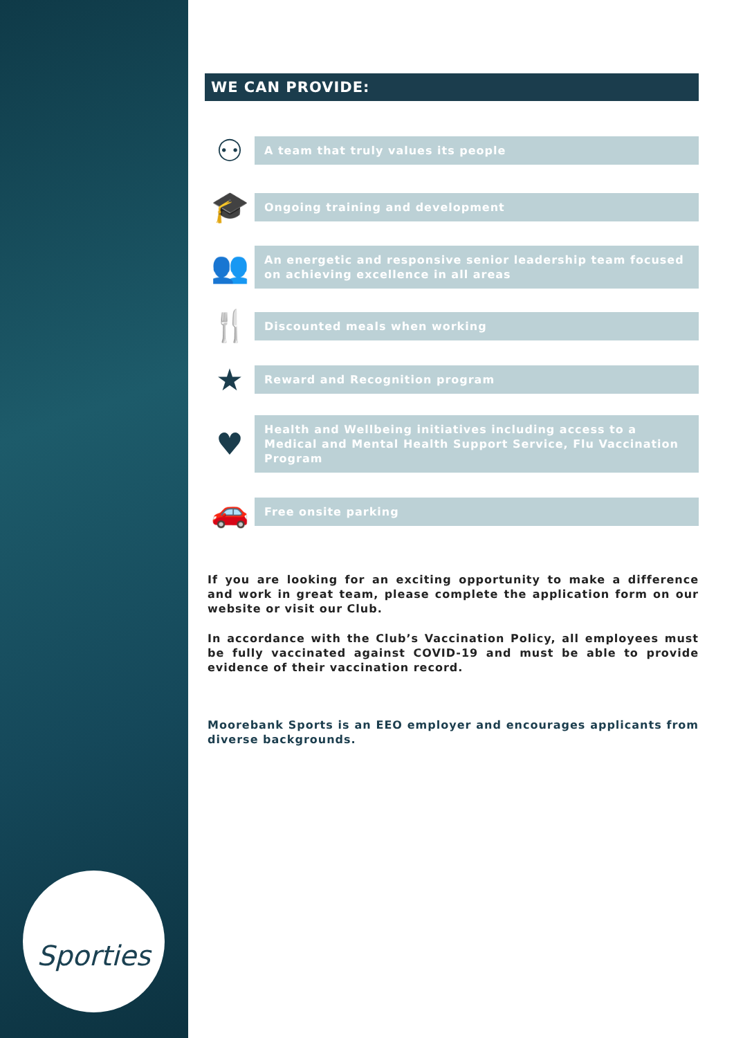Sporties
WE CAN PROVIDE:
⚇
A team that truly values its people
🎓
Ongoing training and development
👥
An energetic and responsive senior leadership team focused on achieving excellence in all areas
🍴
Discounted meals when working
★
Reward and Recognition program
♥
Health and Wellbeing initiatives including access to a Medical and Mental Health Support Service, Flu Vaccination Program
🚗
Free onsite parking
If you are looking for an exciting opportunity to make a difference and work in great team, please complete the application form on our website or visit our Club.
In accordance with the Club’s Vaccination Policy, all employees must be fully vaccinated against COVID-19 and must be able to provide evidence of their vaccination record.
Moorebank Sports is an EEO employer and encourages applicants from diverse backgrounds.